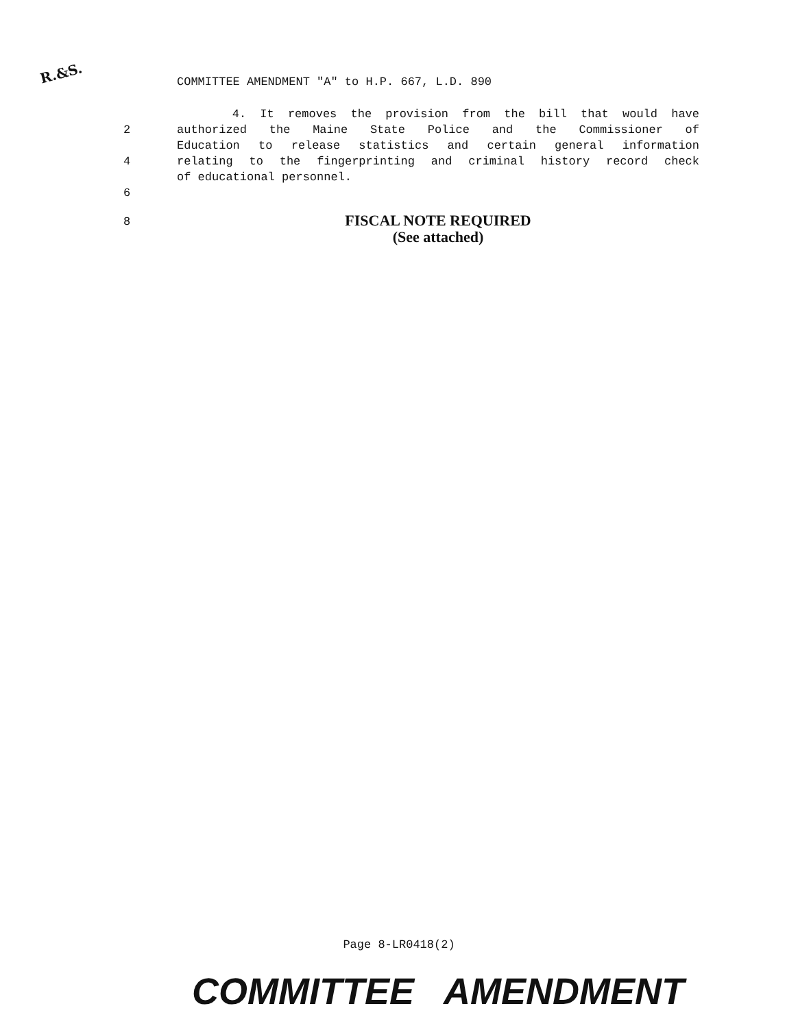R.&S.
COMMITTEE AMENDMENT "A" to H.P. 667, L.D. 890
4. It removes the provision from the bill that would have
2 authorized the Maine State Police and the Commissioner of
Education to release statistics and certain general information
4 relating to the fingerprinting and criminal history record check
of educational personnel.
6
8
FISCAL NOTE REQUIRED
(See attached)
Page 8-LR0418(2)
COMMITTEE AMENDMENT